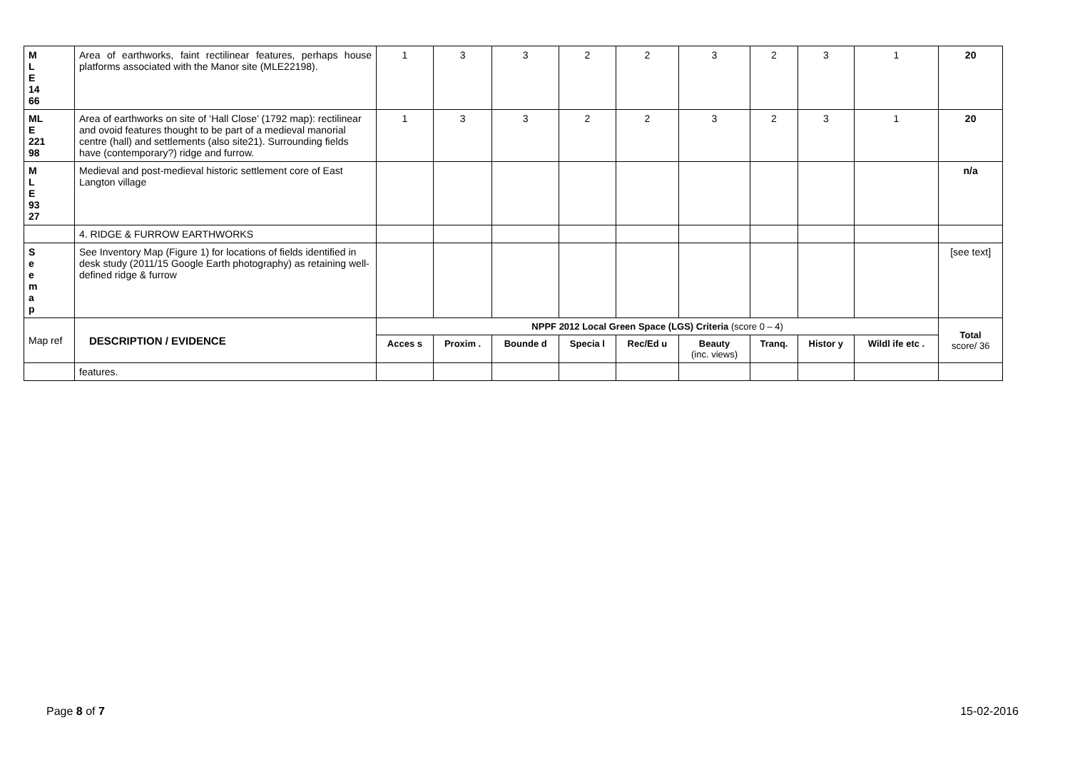| M L E 14 66 | Area of earthworks, faint rectilinear features, perhaps house platforms associated with the Manor site (MLE22198). | 1 | 3 | 3 | 2 | 2 | 3 | 2 | 3 | 1 | 20 |
| ML E 221 98 | Area of earthworks on site of ‘Hall Close’ (1792 map): rectilinear and ovoid features thought to be part of a medieval manorial centre (hall) and settlements (also site21). Surrounding fields have (contemporary?) ridge and furrow. | 1 | 3 | 3 | 2 | 2 | 3 | 2 | 3 | 1 | 20 |
| M L E 93 27 | Medieval and post-medieval historic settlement core of East Langton village | | | | | | | | | | n/a |
| | 4. RIDGE & FURROW EARTHWORKS | | | | | | | | | | |
| S e e m a p | See Inventory Map (Figure 1) for locations of fields identified in desk study (2011/15 Google Earth photography) as retaining well-defined ridge & furrow | | | | | | | | | | [see text] |
| Map ref | DESCRIPTION / EVIDENCE | NPPF 2012 Local Green Space (LGS) Criteria (score 0 – 4) | | | | | | | | | Total score/ 36 |
| | | Acces s | Proxim . | Bounde d | Specia l | Rec/Ed u | Beauty (inc. views) | Tranq. | Histor y | Wildl ife etc . | |
| | features. | | | | | | | | | | |
Page 8 of 7 15-02-2016